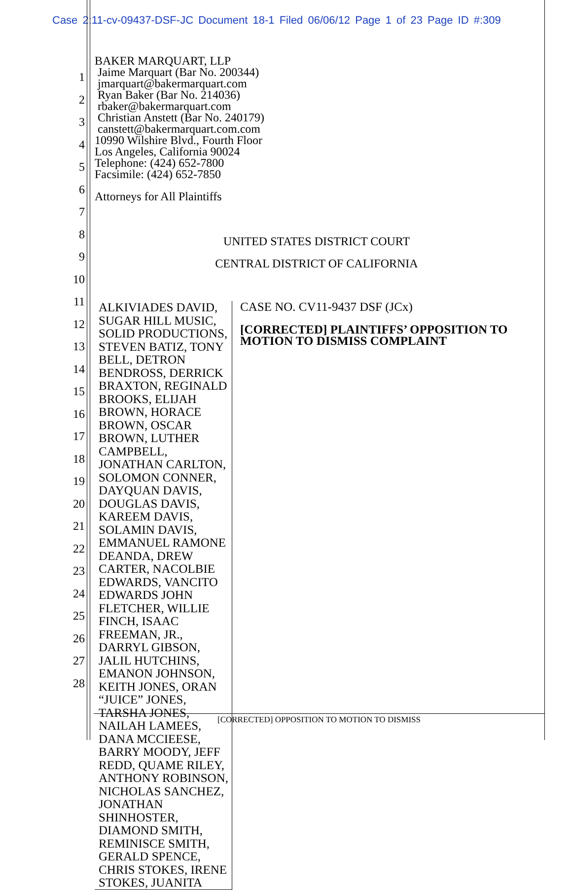Case 2:11-cv-09437-DSF-JC Document 18-1 Filed 06/06/12 Page 1 of 23 Page ID #:309
1
2
3
4
5
6
7
8
9
10
11
12
13
14
15
16
17
18
19
20
21
22
23
24
25
26
27
28
BAKER MARQUART, LLP
Jaime Marquart (Bar No. 200344)
jmarquart@bakermarquart.com
Ryan Baker (Bar No. 214036)
rbaker@bakermarquart.com
Christian Anstett (Bar No. 240179)
canstett@bakermarquart.com.com
10990 Wilshire Blvd., Fourth Floor
Los Angeles, California 90024
Telephone: (424) 652-7800
Facsimile: (424) 652-7850
Attorneys for All Plaintiffs
UNITED STATES DISTRICT COURT
CENTRAL DISTRICT OF CALIFORNIA
ALKIVIADES DAVID, SUGAR HILL MUSIC, SOLID PRODUCTIONS, STEVEN BATIZ, TONY BELL, DETRON BENDROSS, DERRICK BRAXTON, REGINALD BROOKS, ELIJAH BROWN, HORACE BROWN, OSCAR BROWN, LUTHER CAMPBELL, JONATHAN CARLTON, SOLOMON CONNER, DAYQUAN DAVIS, DOUGLAS DAVIS, KAREEM DAVIS, SOLAMIN DAVIS, EMMANUEL RAMONE DEANDA, DREW CARTER, NACOLBIE EDWARDS, VANCITO EDWARDS JOHN FLETCHER, WILLIE FINCH, ISAAC FREEMAN, JR., DARRYL GIBSON, JALIL HUTCHINS, EMANON JOHNSON, KEITH JONES, ORAN “JUICE” JONES, TARSHA JONES, NAILAH LAMEES, DANA MCCIEESE, BARRY MOODY, JEFF REDD, QUAME RILEY, ANTHONY ROBINSON, NICHOLAS SANCHEZ, JONATHAN SHINHOSTER, DIAMOND SMITH, REMINISCE SMITH, GERALD SPENCE, CHRIS STOKES, IRENE STOKES, JUANITA
CASE NO. CV11-9437 DSF (JCx)
[CORRECTED] PLAINTIFFS’ OPPOSITION TO MOTION TO DISMISS COMPLAINT
[CORRECTED] OPPOSITION TO MOTION TO DISMISS